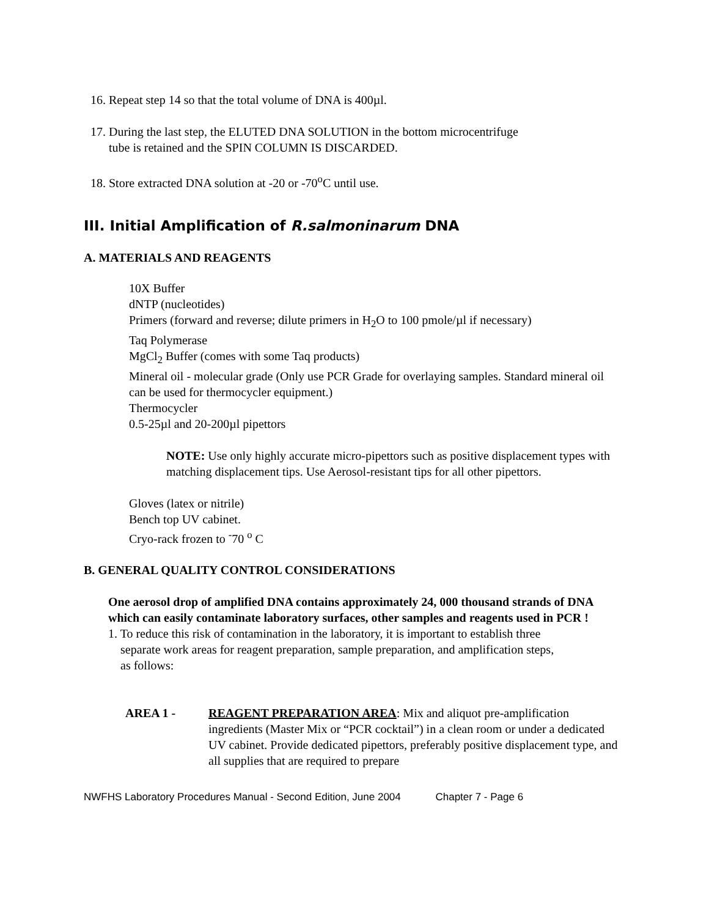16. Repeat step 14 so that the total volume of DNA is 400µl.
17. During the last step, the ELUTED DNA SOLUTION in the bottom microcentrifuge
tube is retained and the SPIN COLUMN IS DISCARDED.
18. Store extracted DNA solution at -20 or -70<sup>o</sup>C until use.
III. Initial Amplification of R.salmoninarum DNA
A. MATERIALS AND REAGENTS
10X Buffer
dNTP (nucleotides)
Primers (forward and reverse; dilute primers in H<sub>2</sub>O to 100 pmole/µl if necessary)
Taq Polymerase
MgCl<sub>2</sub> Buffer (comes with some Taq products)
Mineral oil - molecular grade (Only use PCR Grade for overlaying samples. Standard mineral oil can be used for thermocycler equipment.)
Thermocycler
0.5-25µl and 20-200µl pipettors
NOTE: Use only highly accurate micro-pipettors such as positive displacement types with matching displacement tips. Use Aerosol-resistant tips for all other pipettors.
Gloves (latex or nitrile)
Bench top UV cabinet.
Cryo-rack frozen to <sup>-</sup>70 <sup>o</sup> C
B. GENERAL QUALITY CONTROL CONSIDERATIONS
One aerosol drop of amplified DNA contains approximately 24, 000 thousand strands of DNA which can easily contaminate laboratory surfaces, other samples and reagents used in PCR !
1. To reduce this risk of contamination in the laboratory, it is important to establish three
separate work areas for reagent preparation, sample preparation, and amplification steps,
as follows:
AREA 1 - REAGENT PREPARATION AREA: Mix and aliquot pre-amplification ingredients (Master Mix or “PCR cocktail”) in a clean room or under a dedicated UV cabinet. Provide dedicated pipettors, preferably positive displacement type, and all supplies that are required to prepare
NWFHS Laboratory Procedures Manual - Second Edition, June 2004 Chapter 7 - Page 6